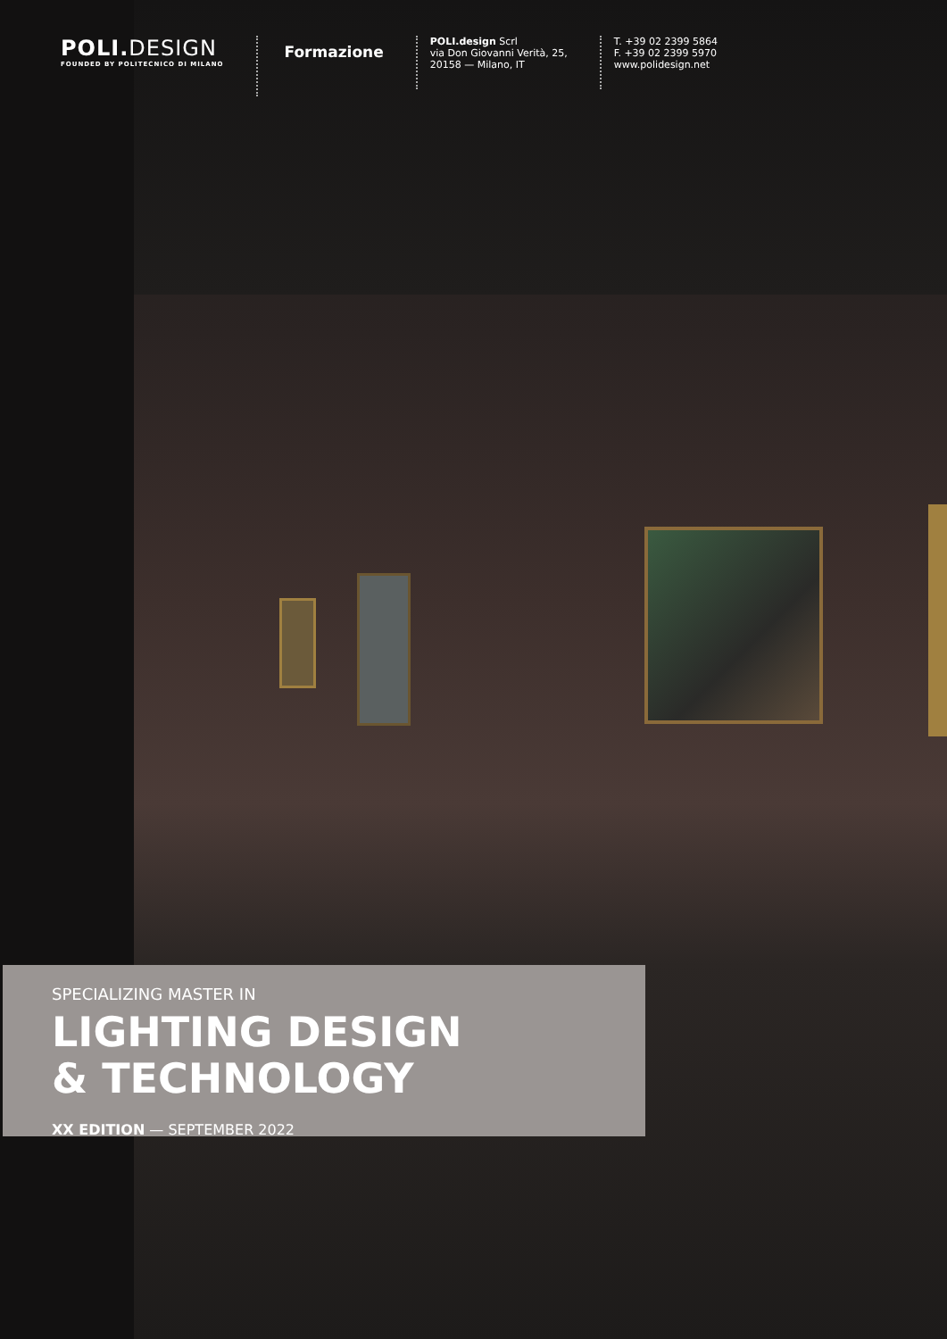POLI.DESIGN
FOUNDED BY POLITECNICO DI MILANO
Formazione
POLI.design Scrl
via Don Giovanni Verità, 25,
20158 — Milano, IT
T. +39 02 2399 5864
F. +39 02 2399 5970
www.polidesign.net
SPECIALIZING MASTER IN
LIGHTING DESIGN
& TECHNOLOGY
XX EDITION — SEPTEMBER 2022